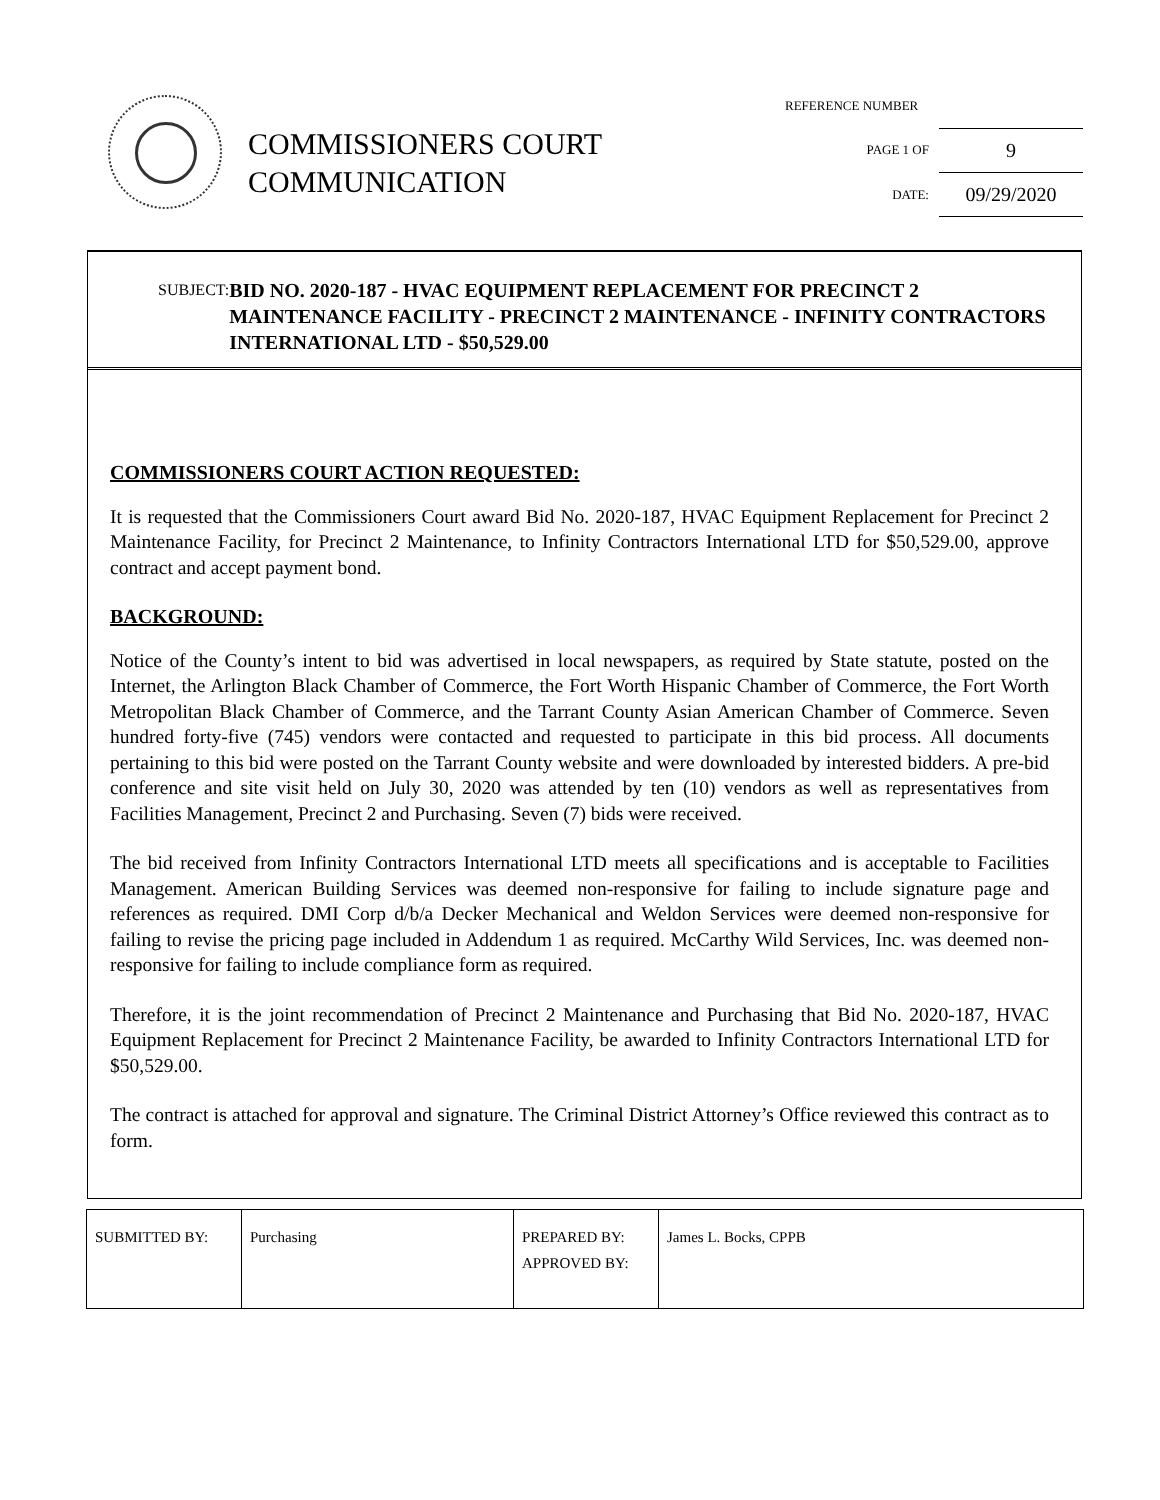COMMISSIONERS COURT
COMMUNICATION
REFERENCE NUMBER
PAGE 1 OF 9
DATE: 09/29/2020
SUBJECT: BID NO. 2020-187 - HVAC EQUIPMENT REPLACEMENT FOR PRECINCT 2 MAINTENANCE FACILITY - PRECINCT 2 MAINTENANCE - INFINITY CONTRACTORS INTERNATIONAL LTD - $50,529.00
COMMISSIONERS COURT ACTION REQUESTED:
It is requested that the Commissioners Court award Bid No. 2020-187, HVAC Equipment Replacement for Precinct 2 Maintenance Facility, for Precinct 2 Maintenance, to Infinity Contractors International LTD for $50,529.00, approve contract and accept payment bond.
BACKGROUND:
Notice of the County’s intent to bid was advertised in local newspapers, as required by State statute, posted on the Internet, the Arlington Black Chamber of Commerce, the Fort Worth Hispanic Chamber of Commerce, the Fort Worth Metropolitan Black Chamber of Commerce, and the Tarrant County Asian American Chamber of Commerce. Seven hundred forty-five (745) vendors were contacted and requested to participate in this bid process. All documents pertaining to this bid were posted on the Tarrant County website and were downloaded by interested bidders. A pre-bid conference and site visit held on July 30, 2020 was attended by ten (10) vendors as well as representatives from Facilities Management, Precinct 2 and Purchasing. Seven (7) bids were received.
The bid received from Infinity Contractors International LTD meets all specifications and is acceptable to Facilities Management. American Building Services was deemed non-responsive for failing to include signature page and references as required. DMI Corp d/b/a Decker Mechanical and Weldon Services were deemed non-responsive for failing to revise the pricing page included in Addendum 1 as required. McCarthy Wild Services, Inc. was deemed non-responsive for failing to include compliance form as required.
Therefore, it is the joint recommendation of Precinct 2 Maintenance and Purchasing that Bid No. 2020-187, HVAC Equipment Replacement for Precinct 2 Maintenance Facility, be awarded to Infinity Contractors International LTD for $50,529.00.
The contract is attached for approval and signature. The Criminal District Attorney’s Office reviewed this contract as to form.
| SUBMITTED BY: | Purchasing | PREPARED BY: APPROVED BY: | James L. Bocks, CPPB |